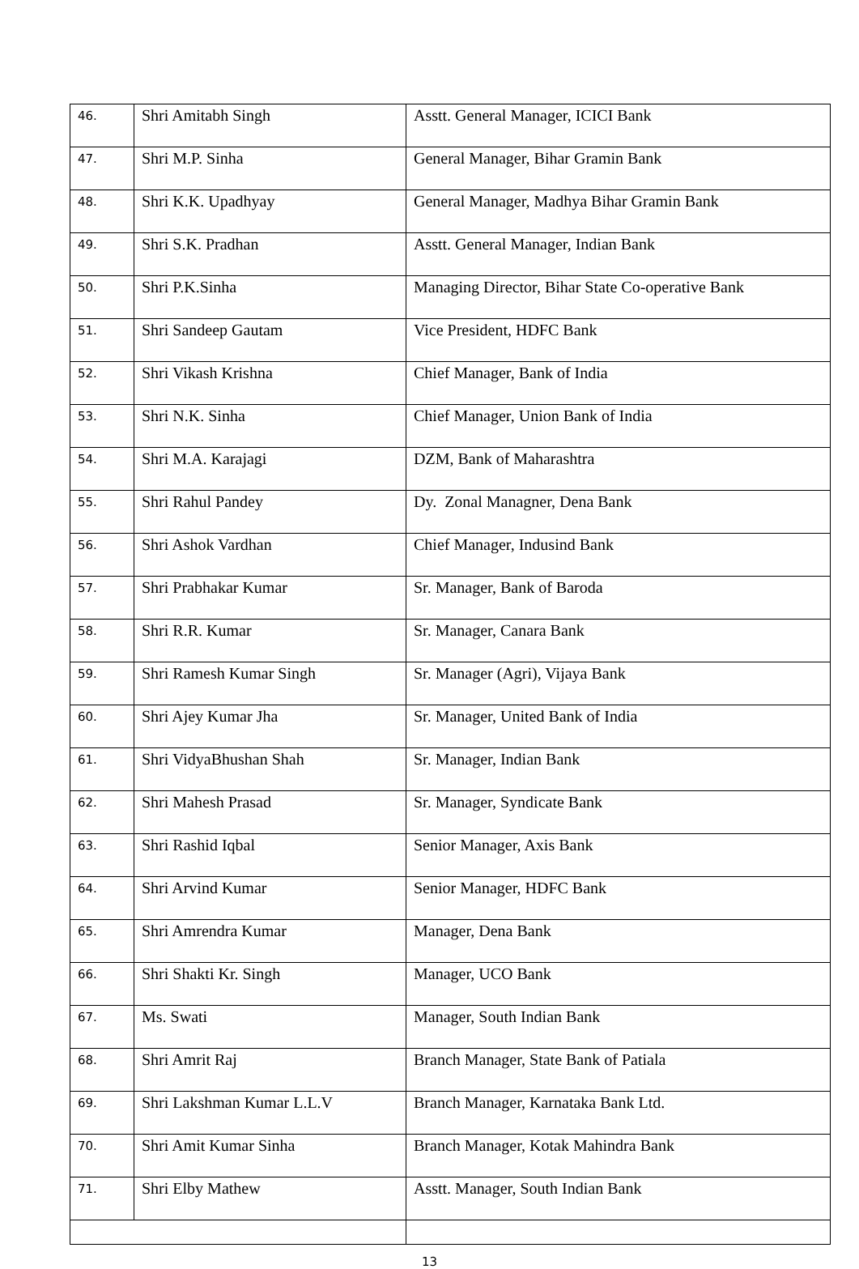| 46. | Shri Amitabh Singh | Asstt. General Manager, ICICI Bank |
| 47. | Shri M.P. Sinha | General Manager, Bihar Gramin Bank |
| 48. | Shri K.K. Upadhyay | General Manager, Madhya Bihar Gramin Bank |
| 49. | Shri S.K. Pradhan | Asstt. General Manager, Indian Bank |
| 50. | Shri P.K.Sinha | Managing Director, Bihar State Co-operative Bank |
| 51. | Shri Sandeep Gautam | Vice President, HDFC Bank |
| 52. | Shri Vikash Krishna | Chief Manager, Bank of India |
| 53. | Shri N.K. Sinha | Chief Manager, Union Bank of India |
| 54. | Shri M.A. Karajagi | DZM, Bank of Maharashtra |
| 55. | Shri Rahul Pandey | Dy. Zonal Managner, Dena Bank |
| 56. | Shri Ashok Vardhan | Chief Manager, Indusind Bank |
| 57. | Shri Prabhakar Kumar | Sr. Manager, Bank of Baroda |
| 58. | Shri R.R. Kumar | Sr. Manager, Canara Bank |
| 59. | Shri Ramesh Kumar Singh | Sr. Manager (Agri), Vijaya Bank |
| 60. | Shri Ajey Kumar Jha | Sr. Manager, United Bank of India |
| 61. | Shri VidyaBhushan Shah | Sr. Manager, Indian Bank |
| 62. | Shri Mahesh Prasad | Sr. Manager, Syndicate Bank |
| 63. | Shri Rashid Iqbal | Senior Manager, Axis Bank |
| 64. | Shri Arvind Kumar | Senior Manager, HDFC Bank |
| 65. | Shri Amrendra Kumar | Manager, Dena Bank |
| 66. | Shri Shakti Kr. Singh | Manager, UCO Bank |
| 67. | Ms. Swati | Manager, South Indian Bank |
| 68. | Shri Amrit Raj | Branch Manager, State Bank of Patiala |
| 69. | Shri Lakshman Kumar L.L.V | Branch Manager, Karnataka Bank Ltd. |
| 70. | Shri Amit Kumar Sinha | Branch Manager, Kotak Mahindra Bank |
| 71. | Shri Elby Mathew | Asstt. Manager, South Indian Bank |
13